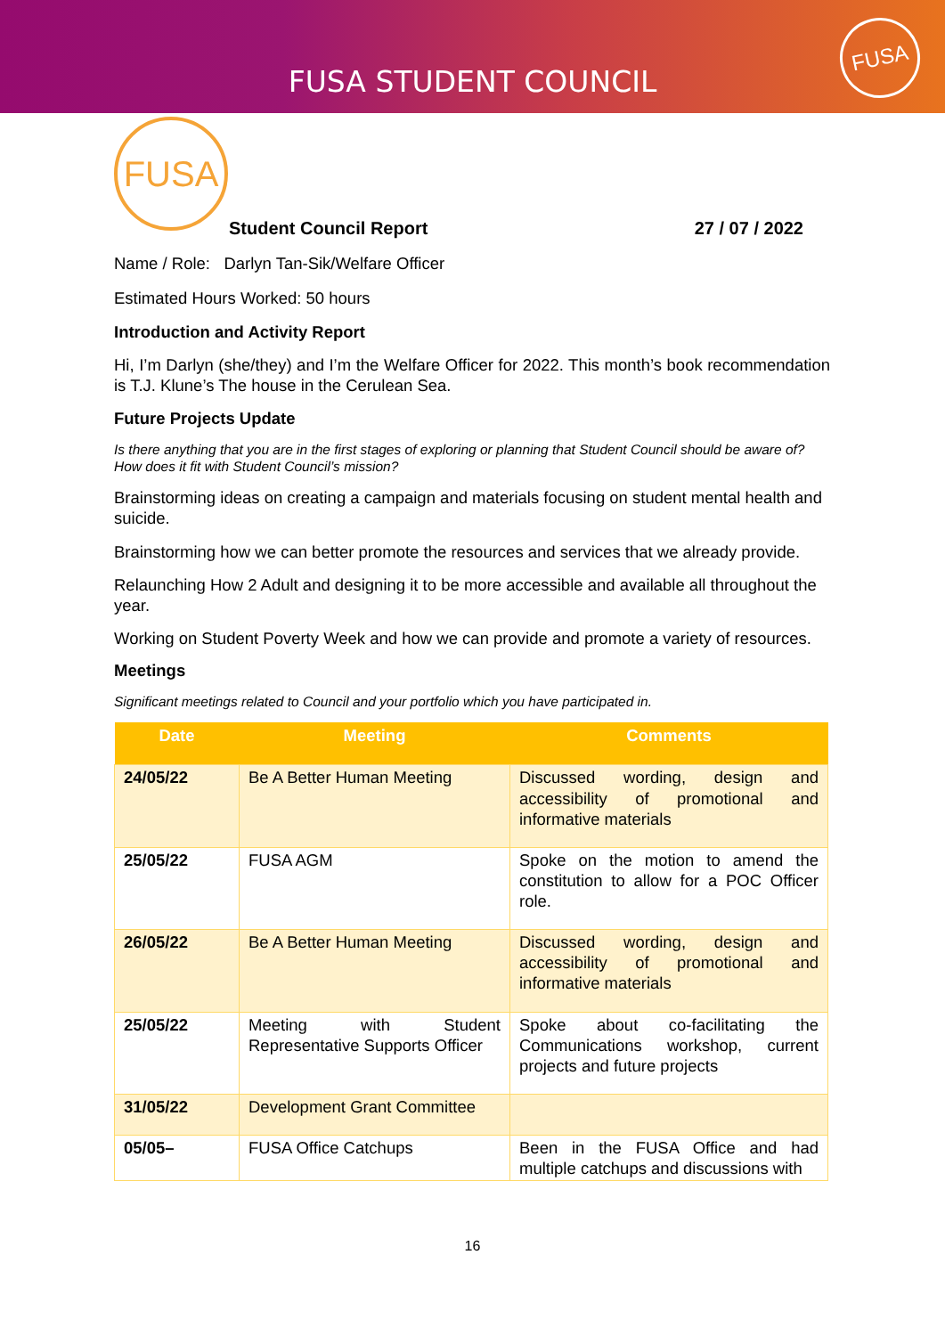FUSA STUDENT COUNCIL
FUSA
FUSA
Student Council Report 27 / 07 / 2022
Name / Role: Darlyn Tan-Sik/Welfare Officer
Estimated Hours Worked: 50 hours
Introduction and Activity Report
Hi, I’m Darlyn (she/they) and I’m the Welfare Officer for 2022. This month’s book recommendation is T.J. Klune’s The house in the Cerulean Sea.
Future Projects Update
Is there anything that you are in the first stages of exploring or planning that Student Council should be aware of? How does it fit with Student Council’s mission?
Brainstorming ideas on creating a campaign and materials focusing on student mental health and suicide.
Brainstorming how we can better promote the resources and services that we already provide.
Relaunching How 2 Adult and designing it to be more accessible and available all throughout the year.
Working on Student Poverty Week and how we can provide and promote a variety of resources.
Meetings
Significant meetings related to Council and your portfolio which you have participated in.
| Date | Meeting | Comments |
| --- | --- | --- |
| 24/05/22 | Be A Better Human Meeting | Discussed wording, design and accessibility of promotional and informative materials |
| 25/05/22 | FUSA AGM | Spoke on the motion to amend the constitution to allow for a POC Officer role. |
| 26/05/22 | Be A Better Human Meeting | Discussed wording, design and accessibility of promotional and informative materials |
| 25/05/22 | Meeting with Student Representative Supports Officer | Spoke about co-facilitating the Communications workshop, current projects and future projects |
| 31/05/22 | Development Grant Committee | |
| 05/05– | FUSA Office Catchups | Been in the FUSA Office and had multiple catchups and discussions with |
16